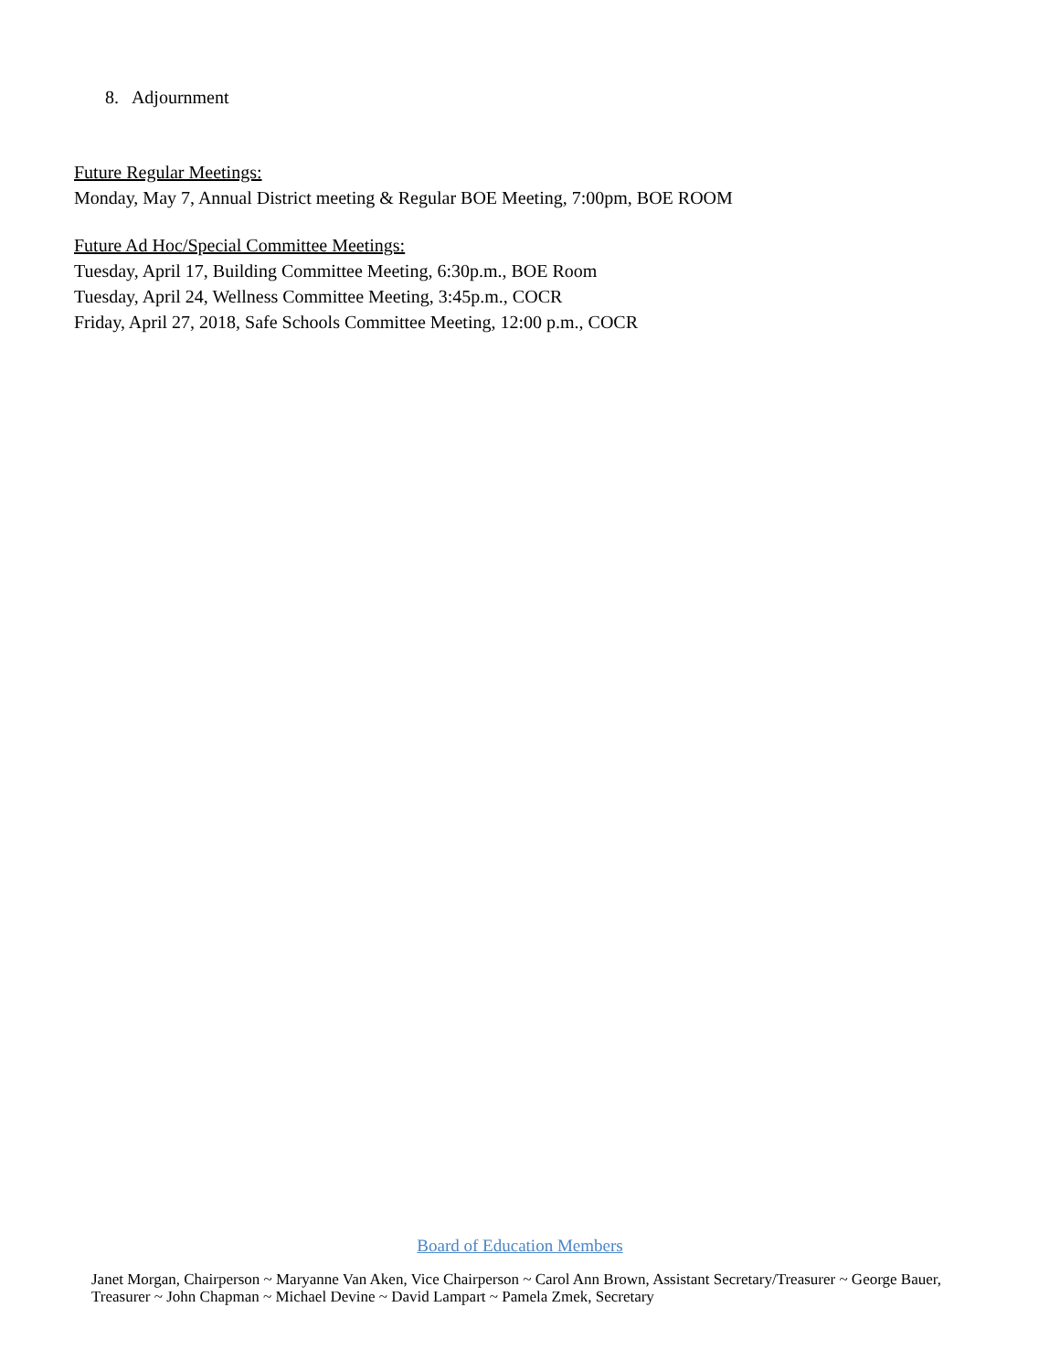8. Adjournment
Future Regular Meetings:
Monday, May 7, Annual District meeting & Regular BOE Meeting, 7:00pm, BOE ROOM
Future Ad Hoc/Special Committee Meetings:
Tuesday, April 17, Building Committee Meeting, 6:30p.m., BOE Room
Tuesday, April 24, Wellness Committee Meeting, 3:45p.m., COCR
Friday, April 27, 2018, Safe Schools Committee Meeting, 12:00 p.m., COCR
Board of Education Members
Janet Morgan, Chairperson ~ Maryanne Van Aken, Vice Chairperson ~ Carol Ann Brown, Assistant Secretary/Treasurer ~ George Bauer, Treasurer ~ John Chapman ~ Michael Devine ~ David Lampart ~ Pamela Zmek, Secretary